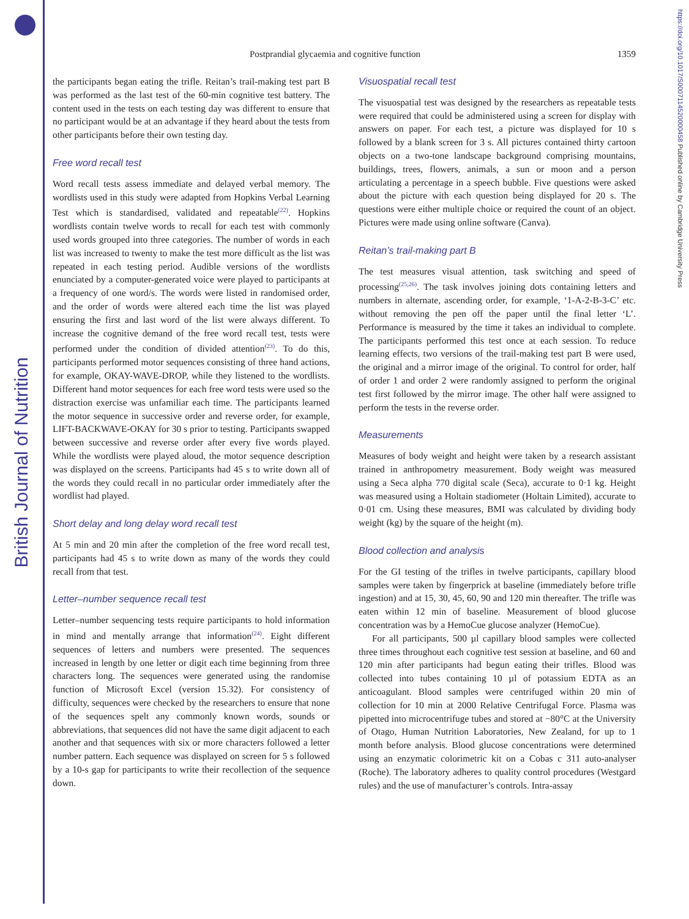British Journal of Nutrition
https://doi.org/10.1017/S0007114520000458 Published online by Cambridge University Press
Postprandial glycaemia and cognitive function 1359
the participants began eating the trifle. Reitan’s trail-making test part B was performed as the last test of the 60-min cognitive test battery. The content used in the tests on each testing day was different to ensure that no participant would be at an advantage if they heard about the tests from other participants before their own testing day.
Free word recall test
Word recall tests assess immediate and delayed verbal memory. The wordlists used in this study were adapted from Hopkins Verbal Learning Test which is standardised, validated and repeatable<sup>(22)</sup>. Hopkins wordlists contain twelve words to recall for each test with commonly used words grouped into three categories. The number of words in each list was increased to twenty to make the test more difficult as the list was repeated in each testing period. Audible versions of the wordlists enunciated by a computer-generated voice were played to participants at a frequency of one word/s. The words were listed in randomised order, and the order of words were altered each time the list was played ensuring the first and last word of the list were always different. To increase the cognitive demand of the free word recall test, tests were performed under the condition of divided attention<sup>(23)</sup>. To do this, participants performed motor sequences consisting of three hand actions, for example, OKAY-WAVE-DROP, while they listened to the wordlists. Different hand motor sequences for each free word tests were used so the distraction exercise was unfamiliar each time. The participants learned the motor sequence in successive order and reverse order, for example, LIFT-BACKWAVE-OKAY for 30 s prior to testing. Participants swapped between successive and reverse order after every five words played. While the wordlists were played aloud, the motor sequence description was displayed on the screens. Participants had 45 s to write down all of the words they could recall in no particular order immediately after the wordlist had played.
Short delay and long delay word recall test
At 5 min and 20 min after the completion of the free word recall test, participants had 45 s to write down as many of the words they could recall from that test.
Letter–number sequence recall test
Letter–number sequencing tests require participants to hold information in mind and mentally arrange that information<sup>(24)</sup>. Eight different sequences of letters and numbers were presented. The sequences increased in length by one letter or digit each time beginning from three characters long. The sequences were generated using the randomise function of Microsoft Excel (version 15.32). For consistency of difficulty, sequences were checked by the researchers to ensure that none of the sequences spelt any commonly known words, sounds or abbreviations, that sequences did not have the same digit adjacent to each another and that sequences with six or more characters followed a letter number pattern. Each sequence was displayed on screen for 5 s followed by a 10-s gap for participants to write their recollection of the sequence down.
Visuospatial recall test
The visuospatial test was designed by the researchers as repeatable tests were required that could be administered using a screen for display with answers on paper. For each test, a picture was displayed for 10 s followed by a blank screen for 3 s. All pictures contained thirty cartoon objects on a two-tone landscape background comprising mountains, buildings, trees, flowers, animals, a sun or moon and a person articulating a percentage in a speech bubble. Five questions were asked about the picture with each question being displayed for 20 s. The questions were either multiple choice or required the count of an object. Pictures were made using online software (Canva).
Reitan’s trail-making part B
The test measures visual attention, task switching and speed of processing<sup>(25,26)</sup>. The task involves joining dots containing letters and numbers in alternate, ascending order, for example, ‘1-A-2-B-3-C’ etc. without removing the pen off the paper until the final letter ‘L’. Performance is measured by the time it takes an individual to complete. The participants performed this test once at each session. To reduce learning effects, two versions of the trail-making test part B were used, the original and a mirror image of the original. To control for order, half of order 1 and order 2 were randomly assigned to perform the original test first followed by the mirror image. The other half were assigned to perform the tests in the reverse order.
Measurements
Measures of body weight and height were taken by a research assistant trained in anthropometry measurement. Body weight was measured using a Seca alpha 770 digital scale (Seca), accurate to 0·1 kg. Height was measured using a Holtain stadiometer (Holtain Limited), accurate to 0·01 cm. Using these measures, BMI was calculated by dividing body weight (kg) by the square of the height (m).
Blood collection and analysis
For the GI testing of the trifles in twelve participants, capillary blood samples were taken by fingerprick at baseline (immediately before trifle ingestion) and at 15, 30, 45, 60, 90 and 120 min thereafter. The trifle was eaten within 12 min of baseline. Measurement of blood glucose concentration was by a HemoCue glucose analyzer (HemoCue).
For all participants, 500 µl capillary blood samples were collected three times throughout each cognitive test session at baseline, and 60 and 120 min after participants had begun eating their trifles. Blood was collected into tubes containing 10 µl of potassium EDTA as an anticoagulant. Blood samples were centrifuged within 20 min of collection for 10 min at 2000 Relative Centrifugal Force. Plasma was pipetted into microcentrifuge tubes and stored at −80°C at the University of Otago, Human Nutrition Laboratories, New Zealand, for up to 1 month before analysis. Blood glucose concentrations were determined using an enzymatic colorimetric kit on a Cobas c 311 auto-analyser (Roche). The laboratory adheres to quality control procedures (Westgard rules) and the use of manufacturer’s controls. Intra-assay